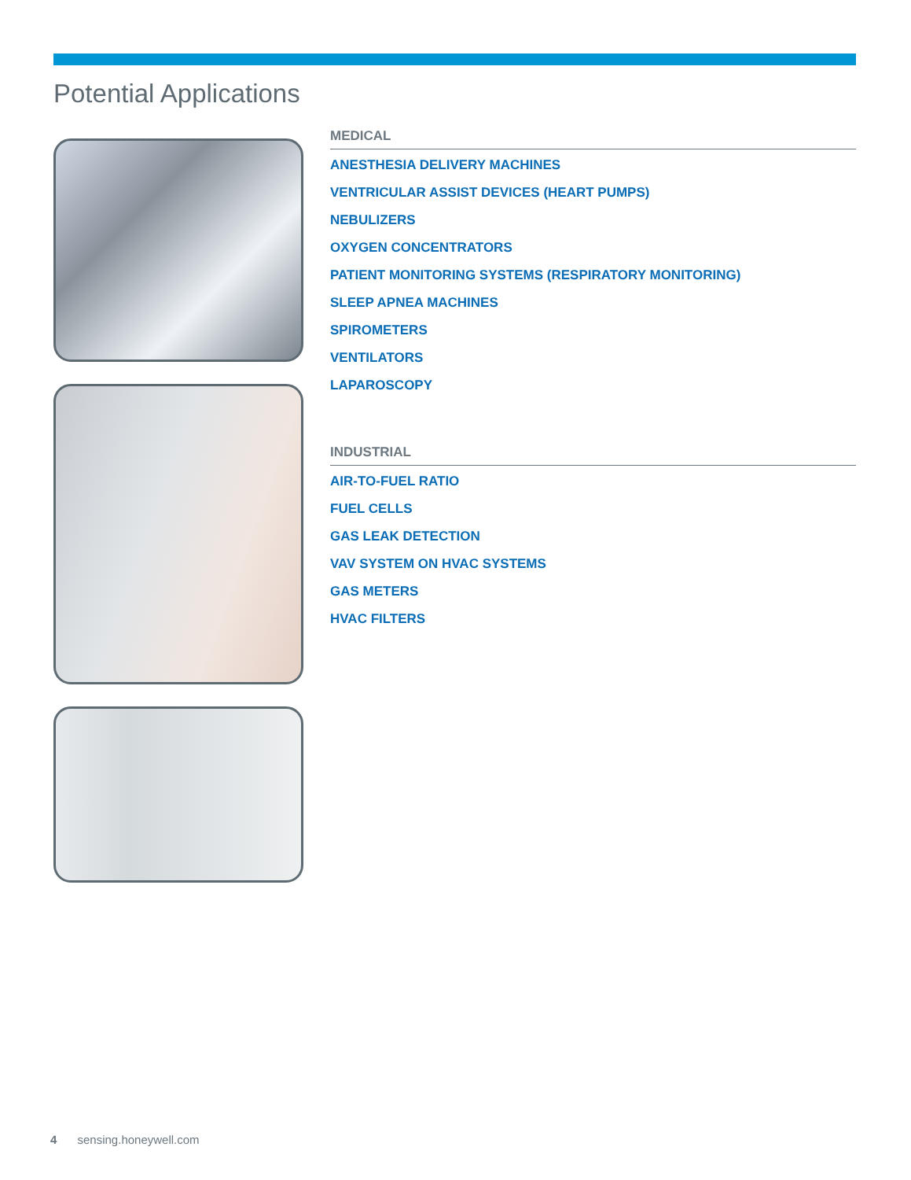Potential Applications
MEDICAL
ANESTHESIA DELIVERY MACHINES
VENTRICULAR ASSIST DEVICES (HEART PUMPS)
NEBULIZERS
OXYGEN CONCENTRATORS
PATIENT MONITORING SYSTEMS (RESPIRATORY MONITORING)
SLEEP APNEA MACHINES
SPIROMETERS
VENTILATORS
LAPAROSCOPY
INDUSTRIAL
AIR-TO-FUEL RATIO
FUEL CELLS
GAS LEAK DETECTION
VAV SYSTEM ON HVAC SYSTEMS
GAS METERS
HVAC FILTERS
4 sensing.honeywell.com